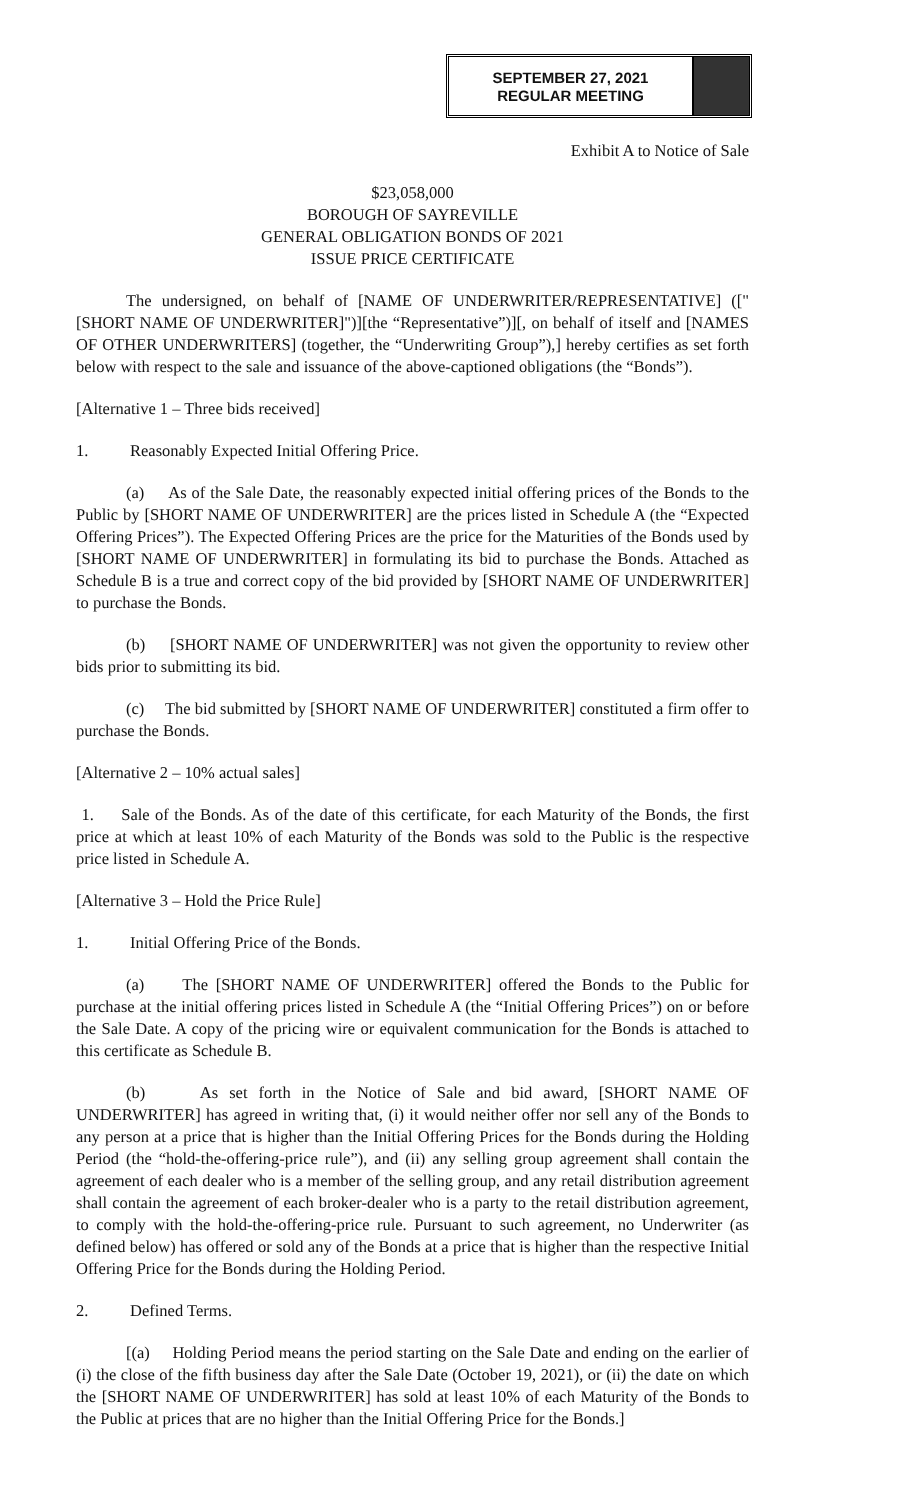SEPTEMBER 27, 2021
REGULAR MEETING
Exhibit A to Notice of Sale
$23,058,000
BOROUGH OF SAYREVILLE
GENERAL OBLIGATION BONDS OF 2021
ISSUE PRICE CERTIFICATE
The undersigned, on behalf of [NAME OF UNDERWRITER/REPRESENTATIVE] (["[SHORT NAME OF UNDERWRITER]")][the “Representative”)][, on behalf of itself and [NAMES OF OTHER UNDERWRITERS] (together, the “Underwriting Group”),] hereby certifies as set forth below with respect to the sale and issuance of the above-captioned obligations (the “Bonds”).
[Alternative 1 – Three bids received]
1. Reasonably Expected Initial Offering Price.
(a) As of the Sale Date, the reasonably expected initial offering prices of the Bonds to the Public by [SHORT NAME OF UNDERWRITER] are the prices listed in Schedule A (the “Expected Offering Prices”). The Expected Offering Prices are the price for the Maturities of the Bonds used by [SHORT NAME OF UNDERWRITER] in formulating its bid to purchase the Bonds. Attached as Schedule B is a true and correct copy of the bid provided by [SHORT NAME OF UNDERWRITER] to purchase the Bonds.
(b) [SHORT NAME OF UNDERWRITER] was not given the opportunity to review other bids prior to submitting its bid.
(c) The bid submitted by [SHORT NAME OF UNDERWRITER] constituted a firm offer to purchase the Bonds.
[Alternative 2 – 10% actual sales]
1. Sale of the Bonds. As of the date of this certificate, for each Maturity of the Bonds, the first price at which at least 10% of each Maturity of the Bonds was sold to the Public is the respective price listed in Schedule A.
[Alternative 3 – Hold the Price Rule]
1. Initial Offering Price of the Bonds.
(a) The [SHORT NAME OF UNDERWRITER] offered the Bonds to the Public for purchase at the initial offering prices listed in Schedule A (the “Initial Offering Prices”) on or before the Sale Date. A copy of the pricing wire or equivalent communication for the Bonds is attached to this certificate as Schedule B.
(b) As set forth in the Notice of Sale and bid award, [SHORT NAME OF UNDERWRITER] has agreed in writing that, (i) it would neither offer nor sell any of the Bonds to any person at a price that is higher than the Initial Offering Prices for the Bonds during the Holding Period (the “hold-the-offering-price rule”), and (ii) any selling group agreement shall contain the agreement of each dealer who is a member of the selling group, and any retail distribution agreement shall contain the agreement of each broker-dealer who is a party to the retail distribution agreement, to comply with the hold-the-offering-price rule. Pursuant to such agreement, no Underwriter (as defined below) has offered or sold any of the Bonds at a price that is higher than the respective Initial Offering Price for the Bonds during the Holding Period.
2. Defined Terms.
[(a) Holding Period means the period starting on the Sale Date and ending on the earlier of (i) the close of the fifth business day after the Sale Date (October 19, 2021), or (ii) the date on which the [SHORT NAME OF UNDERWRITER] has sold at least 10% of each Maturity of the Bonds to the Public at prices that are no higher than the Initial Offering Price for the Bonds.]